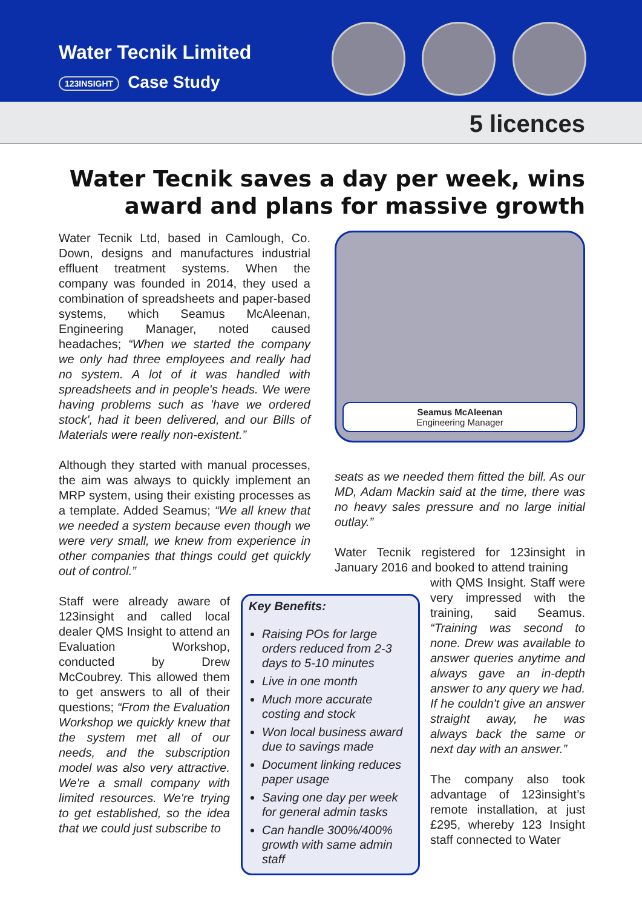Water Tecnik Limited
123INSIGHT Case Study
5 licences
Water Tecnik saves a day per week, wins award and plans for massive growth
Water Tecnik Ltd, based in Camlough, Co. Down, designs and manufactures industrial effluent treatment systems. When the company was founded in 2014, they used a combination of spreadsheets and paper-based systems, which Seamus McAleenan, Engineering Manager, noted caused headaches; “When we started the company we only had three employees and really had no system. A lot of it was handled with spreadsheets and in people's heads. We were having problems such as 'have we ordered stock', had it been delivered, and our Bills of Materials were really non-existent.”
Although they started with manual processes, the aim was always to quickly implement an MRP system, using their existing processes as a template. Added Seamus; “We all knew that we needed a system because even though we were very small, we knew from experience in other companies that things could get quickly out of control.”
Staff were already aware of 123insight and called local dealer QMS Insight to attend an Evaluation Workshop, conducted by Drew McCoubrey. This allowed them to get answers to all of their questions; “From the Evaluation Workshop we quickly knew that the system met all of our needs, and the subscription model was also very attractive. We're a small company with limited resources. We're trying to get established, so the idea that we could just subscribe to
Key Benefits:
Raising POs for large orders reduced from 2-3 days to 5-10 minutes
Live in one month
Much more accurate costing and stock
Won local business award due to savings made
Document linking reduces paper usage
Saving one day per week for general admin tasks
Can handle 300%/400% growth with same admin staff
Seamus McAleenan
Engineering Manager
seats as we needed them fitted the bill. As our MD, Adam Mackin said at the time, there was no heavy sales pressure and no large initial outlay.”
Water Tecnik registered for 123insight in January 2016 and booked to attend training
with QMS Insight. Staff were very impressed with the training, said Seamus. “Training was second to none. Drew was available to answer queries anytime and always gave an in-depth answer to any query we had. If he couldn't give an answer straight away, he was always back the same or next day with an answer.”
The company also took advantage of 123insight’s remote installation, at just £295, whereby 123 Insight staff connected to Water